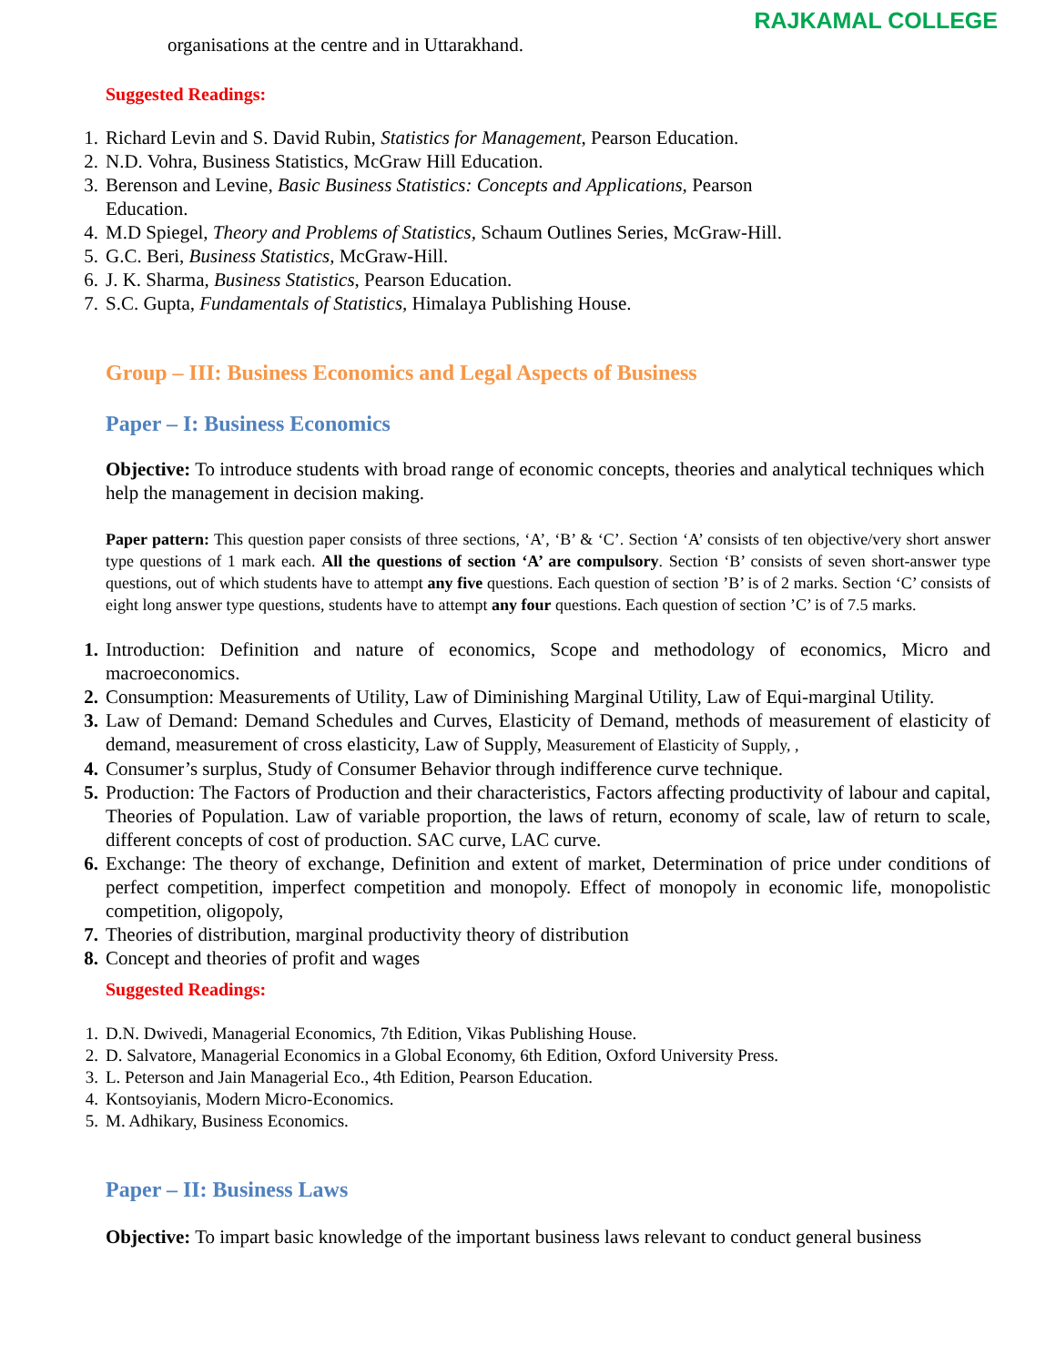RAJKAMAL COLLEGE
organisations at the centre and in Uttarakhand.
Suggested Readings:
1. Richard Levin and S. David Rubin, Statistics for Management, Pearson Education.
2. N.D. Vohra, Business Statistics, McGraw Hill Education.
3. Berenson and Levine, Basic Business Statistics: Concepts and Applications, Pearson
Education.
4. M.D Spiegel, Theory and Problems of Statistics, Schaum Outlines Series, McGraw-Hill.
5. G.C. Beri, Business Statistics, McGraw-Hill.
6. J. K. Sharma, Business Statistics, Pearson Education.
7. S.C. Gupta, Fundamentals of Statistics, Himalaya Publishing House.
Group – III: Business Economics and Legal Aspects of Business
Paper – I: Business Economics
Objective: To introduce students with broad range of economic concepts, theories and analytical techniques which help the management in decision making.
Paper pattern: This question paper consists of three sections, ‘A’, ‘B’ & ‘C’. Section ‘A’ consists of ten objective/very short answer type questions of 1 mark each. All the questions of section ‘A’ are compulsory. Section ‘B’ consists of seven short-answer type questions, out of which students have to attempt any five questions. Each question of section ’B’ is of 2 marks. Section ‘C’ consists of eight long answer type questions, students have to attempt any four questions. Each question of section ’C’ is of 7.5 marks.
1. Introduction: Definition and nature of economics, Scope and methodology of economics, Micro and macroeconomics.
2. Consumption: Measurements of Utility, Law of Diminishing Marginal Utility, Law of Equi-marginal Utility.
3. Law of Demand: Demand Schedules and Curves, Elasticity of Demand, methods of measurement of elasticity of demand, measurement of cross elasticity, Law of Supply, Measurement of Elasticity of Supply, ,
4. Consumer’s surplus, Study of Consumer Behavior through indifference curve technique.
5. Production: The Factors of Production and their characteristics, Factors affecting productivity of labour and capital, Theories of Population. Law of variable proportion, the laws of return, economy of scale, law of return to scale, different concepts of cost of production. SAC curve, LAC curve.
6. Exchange: The theory of exchange, Definition and extent of market, Determination of price under conditions of perfect competition, imperfect competition and monopoly. Effect of monopoly in economic life, monopolistic competition, oligopoly,
7. Theories of distribution, marginal productivity theory of distribution
8. Concept and theories of profit and wages
Suggested Readings:
1. D.N. Dwivedi, Managerial Economics, 7th Edition, Vikas Publishing House.
2. D. Salvatore, Managerial Economics in a Global Economy, 6th Edition, Oxford University Press.
3. L. Peterson and Jain Managerial Eco., 4th Edition, Pearson Education.
4. Kontsoyianis, Modern Micro-Economics.
5. M. Adhikary, Business Economics.
Paper – II: Business Laws
Objective: To impart basic knowledge of the important business laws relevant to conduct general business